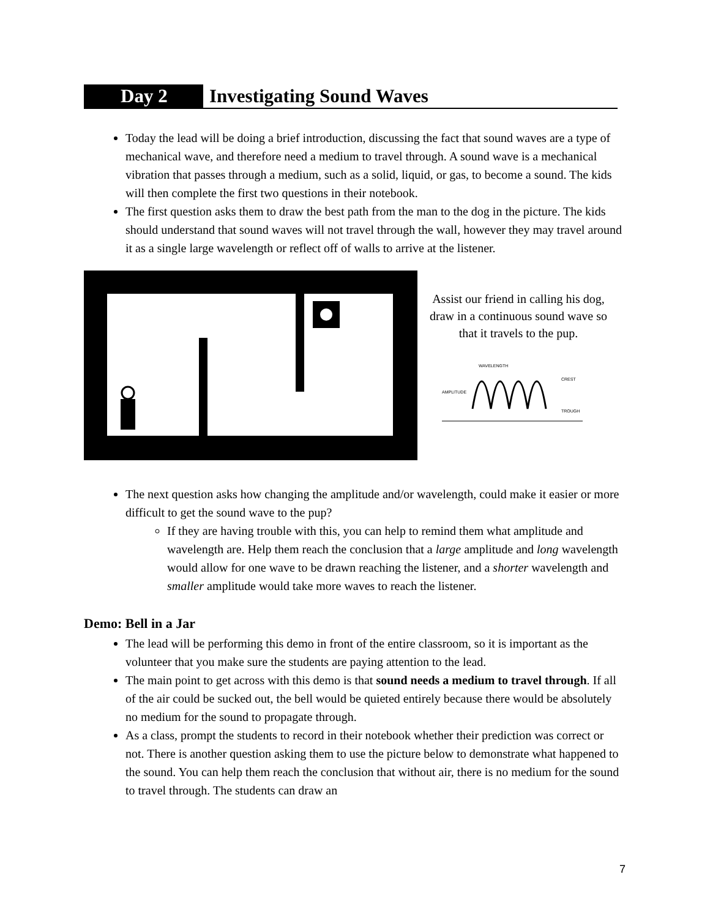Day 2 Investigating Sound Waves
Today the lead will be doing a brief introduction, discussing the fact that sound waves are a type of mechanical wave, and therefore need a medium to travel through. A sound wave is a mechanical vibration that passes through a medium, such as a solid, liquid, or gas, to become a sound. The kids will then complete the first two questions in their notebook.
The first question asks them to draw the best path from the man to the dog in the picture. The kids should understand that sound waves will not travel through the wall, however they may travel around it as a single large wavelength or reflect off of walls to arrive at the listener.
Assist our friend in calling his dog, draw in a continuous sound wave so that it travels to the pup.
WAVELENGTH
CREST
AMPLITUDE
TROUGH
The next question asks how changing the amplitude and/or wavelength, could make it easier or more difficult to get the sound wave to the pup?
If they are having trouble with this, you can help to remind them what amplitude and wavelength are. Help them reach the conclusion that a large amplitude and long wavelength would allow for one wave to be drawn reaching the listener, and a shorter wavelength and smaller amplitude would take more waves to reach the listener.
Demo: Bell in a Jar
The lead will be performing this demo in front of the entire classroom, so it is important as the volunteer that you make sure the students are paying attention to the lead.
The main point to get across with this demo is that sound needs a medium to travel through. If all of the air could be sucked out, the bell would be quieted entirely because there would be absolutely no medium for the sound to propagate through.
As a class, prompt the students to record in their notebook whether their prediction was correct or not. There is another question asking them to use the picture below to demonstrate what happened to the sound. You can help them reach the conclusion that without air, there is no medium for the sound to travel through. The students can draw an
7